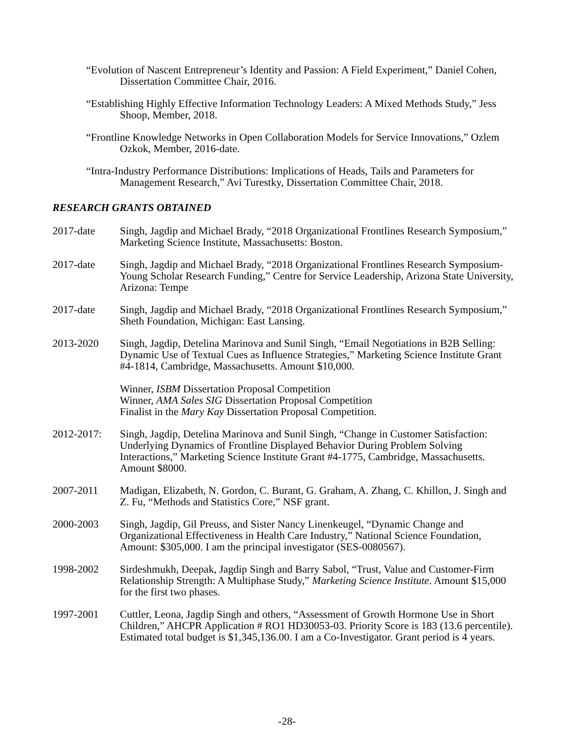“Evolution of Nascent Entrepreneur’s Identity and Passion: A Field Experiment,” Daniel Cohen, Dissertation Committee Chair, 2016.
“Establishing Highly Effective Information Technology Leaders: A Mixed Methods Study,” Jess Shoop, Member, 2018.
“Frontline Knowledge Networks in Open Collaboration Models for Service Innovations,” Ozlem Ozkok, Member, 2016-date.
“Intra-Industry Performance Distributions: Implications of Heads, Tails and Parameters for Management Research,” Avi Turestky, Dissertation Committee Chair, 2018.
RESEARCH GRANTS OBTAINED
2017-date Singh, Jagdip and Michael Brady, “2018 Organizational Frontlines Research Symposium,” Marketing Science Institute, Massachusetts: Boston.
2017-date Singh, Jagdip and Michael Brady, “2018 Organizational Frontlines Research Symposium-Young Scholar Research Funding,” Centre for Service Leadership, Arizona State University, Arizona: Tempe
2017-date Singh, Jagdip and Michael Brady, “2018 Organizational Frontlines Research Symposium,” Sheth Foundation, Michigan: East Lansing.
2013-2020 Singh, Jagdip, Detelina Marinova and Sunil Singh, “Email Negotiations in B2B Selling: Dynamic Use of Textual Cues as Influence Strategies,” Marketing Science Institute Grant #4-1814, Cambridge, Massachusetts. Amount $10,000.
Winner, ISBM Dissertation Proposal Competition
Winner, AMA Sales SIG Dissertation Proposal Competition
Finalist in the Mary Kay Dissertation Proposal Competition.
2012-2017: Singh, Jagdip, Detelina Marinova and Sunil Singh, “Change in Customer Satisfaction: Underlying Dynamics of Frontline Displayed Behavior During Problem Solving Interactions,” Marketing Science Institute Grant #4-1775, Cambridge, Massachusetts. Amount $8000.
2007-2011 Madigan, Elizabeth, N. Gordon, C. Burant, G. Graham, A. Zhang, C. Khillon, J. Singh and Z. Fu, “Methods and Statistics Core,” NSF grant.
2000-2003 Singh, Jagdip, Gil Preuss, and Sister Nancy Linenkeugel, “Dynamic Change and Organizational Effectiveness in Health Care Industry,” National Science Foundation, Amount: $305,000. I am the principal investigator (SES-0080567).
1998-2002 Sirdeshmukh, Deepak, Jagdip Singh and Barry Sabol, “Trust, Value and Customer-Firm Relationship Strength: A Multiphase Study,” Marketing Science Institute. Amount $15,000 for the first two phases.
1997-2001 Cuttler, Leona, Jagdip Singh and others, “Assessment of Growth Hormone Use in Short Children,” AHCPR Application # RO1 HD30053-03. Priority Score is 183 (13.6 percentile). Estimated total budget is $1,345,136.00. I am a Co-Investigator. Grant period is 4 years.
-28-